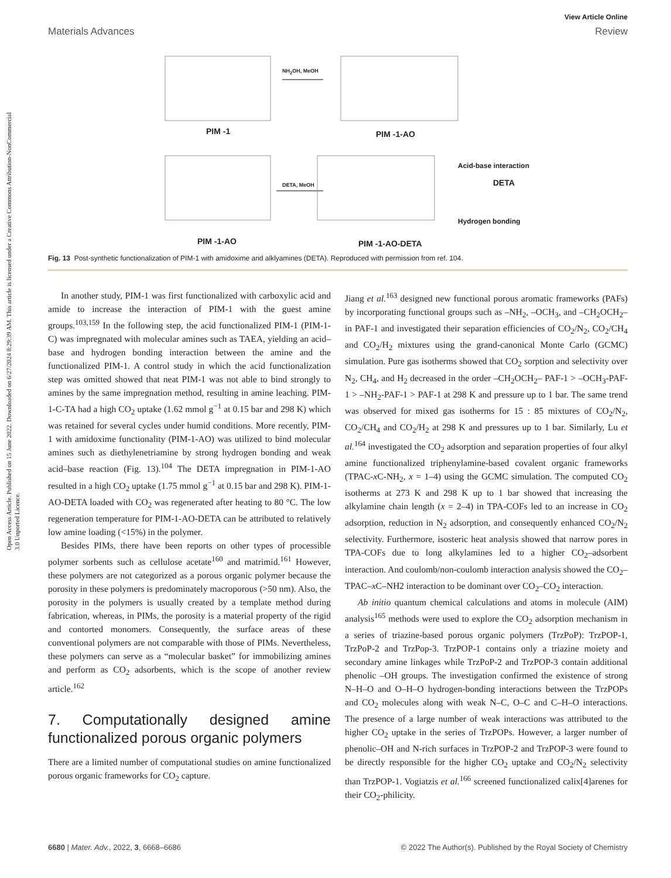Open Access Article. Published on 15 June 2022. Downloaded on 6/27/2024 8:29:39 AM. This article is licensed under a Creative Commons Attribution-NonCommercial 3.0 Unported Licence.
View Article Online
Materials Advances Review
NH<sub>2</sub>OH, MeOH
PIM -1 PIM -1-AO
DETA, MeOH
Acid-base interaction
DETA
Hydrogen bonding
PIM -1-AO PIM -1-AO-DETA
Fig. 13 Post-synthetic functionalization of PIM-1 with amidoxime and alklyamines (DETA). Reproduced with permission from ref. 104.
In another study, PIM-1 was first functionalized with carboxylic acid and amide to increase the interaction of PIM-1 with the guest amine groups.<sup>103,159</sup> In the following step, the acid functionalized PIM-1 (PIM-1-C) was impregnated with molecular amines such as TAEA, yielding an acid–base and hydrogen bonding interaction between the amine and the functionalized PIM-1. A control study in which the acid functionalization step was omitted showed that neat PIM-1 was not able to bind strongly to amines by the same impregnation method, resulting in amine leaching. PIM-1-C-TA had a high CO<sub>2</sub> uptake (1.62 mmol g<sup>−1</sup> at 0.15 bar and 298 K) which was retained for several cycles under humid conditions. More recently, PIM-1 with amidoxime functionality (PIM-1-AO) was utilized to bind molecular amines such as diethylenetriamine by strong hydrogen bonding and weak acid–base reaction (Fig. 13).<sup>104</sup> The DETA impregnation in PIM-1-AO resulted in a high CO<sub>2</sub> uptake (1.75 mmol g<sup>−1</sup> at 0.15 bar and 298 K). PIM-1-AO-DETA loaded with CO<sub>2</sub> was regenerated after heating to 80 °C. The low regeneration temperature for PIM-1-AO-DETA can be attributed to relatively low amine loading (<15%) in the polymer.
Besides PIMs, there have been reports on other types of processible polymer sorbents such as cellulose acetate<sup>160</sup> and matrimid.<sup>161</sup> However, these polymers are not categorized as a porous organic polymer because the porosity in these polymers is predominately macroporous (>50 nm). Also, the porosity in the polymers is usually created by a template method during fabrication, whereas, in PIMs, the porosity is a material property of the rigid and contorted monomers. Consequently, the surface areas of these conventional polymers are not comparable with those of PIMs. Nevertheless, these polymers can serve as a “molecular basket” for immobilizing amines and perform as CO<sub>2</sub> adsorbents, which is the scope of another review article.<sup>162</sup>
7. Computationally designed amine functionalized porous organic polymers
There are a limited number of computational studies on amine functionalized porous organic frameworks for CO<sub>2</sub> capture.
Jiang et al.<sup>163</sup> designed new functional porous aromatic frameworks (PAFs) by incorporating functional groups such as –NH<sub>2</sub>, –OCH<sub>3</sub>, and –CH<sub>2</sub>OCH<sub>2</sub>– in PAF-1 and investigated their separation efficiencies of CO<sub>2</sub>/N<sub>2</sub>, CO<sub>2</sub>/CH<sub>4</sub> and CO<sub>2</sub>/H<sub>2</sub> mixtures using the grand-canonical Monte Carlo (GCMC) simulation. Pure gas isotherms showed that CO<sub>2</sub> sorption and selectivity over N<sub>2</sub>, CH<sub>4</sub>, and H<sub>2</sub> decreased in the order –CH<sub>2</sub>OCH<sub>2</sub>– PAF-1 > –OCH<sub>3</sub>-PAF-1 > –NH<sub>2</sub>-PAF-1 > PAF-1 at 298 K and pressure up to 1 bar. The same trend was observed for mixed gas isotherms for 15 : 85 mixtures of CO<sub>2</sub>/N<sub>2</sub>, CO<sub>2</sub>/CH<sub>4</sub> and CO<sub>2</sub>/H<sub>2</sub> at 298 K and pressures up to 1 bar. Similarly, Lu et al.<sup>164</sup> investigated the CO<sub>2</sub> adsorption and separation properties of four alkyl amine functionalized triphenylamine-based covalent organic frameworks (TPAC-x C-NH<sub>2</sub>, x = 1–4) using the GCMC simulation. The computed CO<sub>2</sub> isotherms at 273 K and 298 K up to 1 bar showed that increasing the alkylamine chain length (x = 2–4) in TPA-COFs led to an increase in CO<sub>2</sub> adsorption, reduction in N<sub>2</sub> adsorption, and consequently enhanced CO<sub>2</sub>/N<sub>2</sub> selectivity. Furthermore, isosteric heat analysis showed that narrow pores in TPA-COFs due to long alkylamines led to a higher CO<sub>2</sub>–adsorbent interaction. And coulomb/non-coulomb interaction analysis showed the CO<sub>2</sub>–TPAC–x C–NH2 interaction to be dominant over CO<sub>2</sub>–CO<sub>2</sub> interaction.
Ab initio quantum chemical calculations and atoms in molecule (AIM) analysis<sup>165</sup> methods were used to explore the CO<sub>2</sub> adsorption mechanism in a series of triazine-based porous organic polymers (TrzPoP): TrzPOP-1, TrzPoP-2 and TrzPop-3. TrzPOP-1 contains only a triazine moiety and secondary amine linkages while TrzPoP-2 and TrzPOP-3 contain additional phenolic –OH groups. The investigation confirmed the existence of strong N–H–O and O–H–O hydrogen-bonding interactions between the TrzPOPs and CO<sub>2</sub> molecules along with weak N–C, O–C and C–H–O interactions. The presence of a large number of weak interactions was attributed to the higher CO<sub>2</sub> uptake in the series of TrzPOPs. However, a larger number of phenolic–OH and N-rich surfaces in TrzPOP-2 and TrzPOP-3 were found to be directly responsible for the higher CO<sub>2</sub> uptake and CO<sub>2</sub>/N<sub>2</sub> selectivity than TrzPOP-1. Vogiatzis et al.<sup>166</sup> screened functionalized calix[4]arenes for their CO<sub>2</sub>-philicity.
6680 | Mater. Adv., 2022, 3, 6668–6686 © 2022 The Author(s). Published by the Royal Society of Chemistry